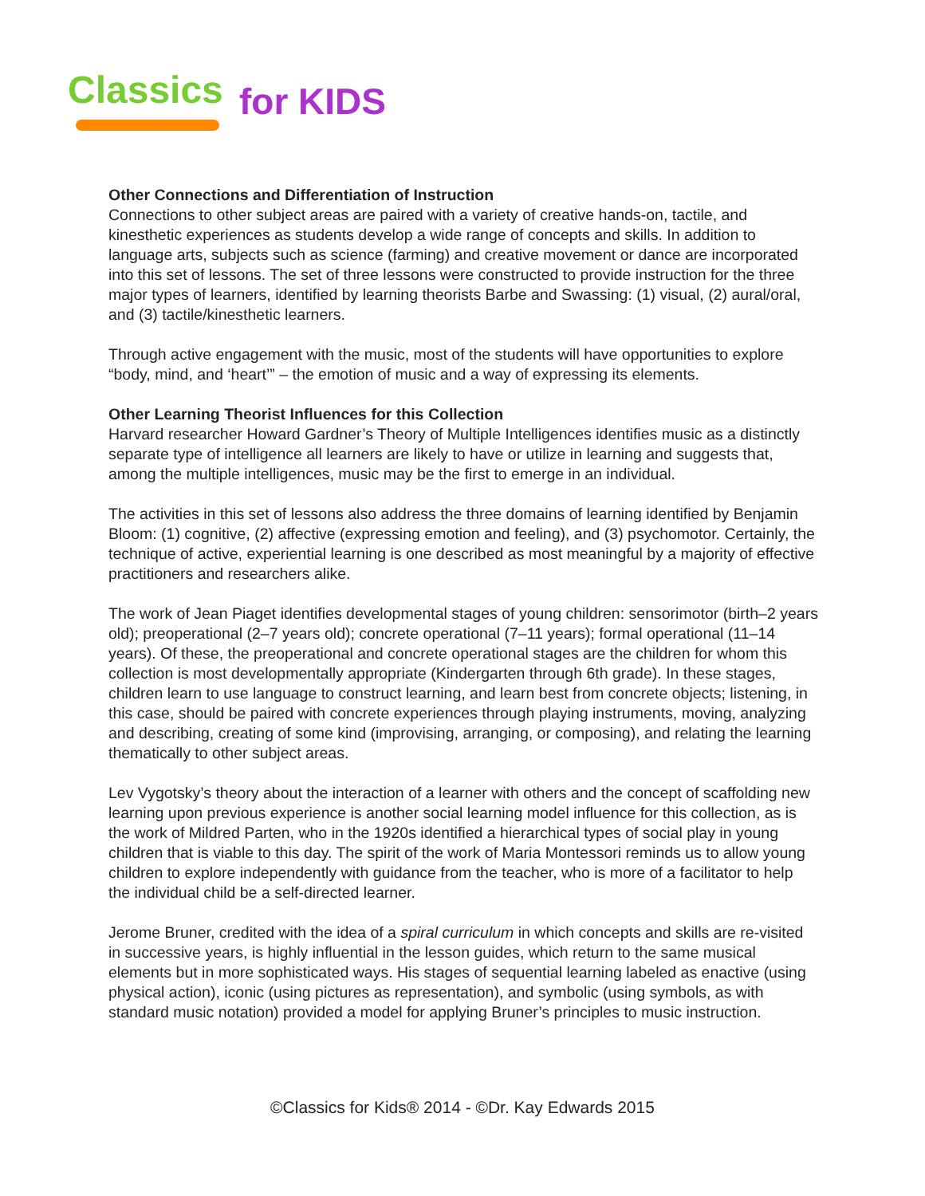Classics for KIDS
Other Connections and Differentiation of Instruction
Connections to other subject areas are paired with a variety of creative hands-on, tactile, and kinesthetic experiences as students develop a wide range of concepts and skills. In addition to language arts, subjects such as science (farming) and creative movement or dance are incorporated into this set of lessons. The set of three lessons were constructed to provide instruction for the three major types of learners, identified by learning theorists Barbe and Swassing: (1) visual, (2) aural/oral, and (3) tactile/kinesthetic learners.
Through active engagement with the music, most of the students will have opportunities to explore “body, mind, and ‘heart’” – the emotion of music and a way of expressing its elements.
Other Learning Theorist Influences for this Collection
Harvard researcher Howard Gardner’s Theory of Multiple Intelligences identifies music as a distinctly separate type of intelligence all learners are likely to have or utilize in learning and suggests that, among the multiple intelligences, music may be the first to emerge in an individual.
The activities in this set of lessons also address the three domains of learning identified by Benjamin Bloom: (1) cognitive, (2) affective (expressing emotion and feeling), and (3) psychomotor. Certainly, the technique of active, experiential learning is one described as most meaningful by a majority of effective practitioners and researchers alike.
The work of Jean Piaget identifies developmental stages of young children: sensorimotor (birth–2 years old); preoperational (2–7 years old); concrete operational (7–11 years); formal operational (11–14 years). Of these, the preoperational and concrete operational stages are the children for whom this collection is most developmentally appropriate (Kindergarten through 6th grade). In these stages, children learn to use language to construct learning, and learn best from concrete objects; listening, in this case, should be paired with concrete experiences through playing instruments, moving, analyzing and describing, creating of some kind (improvising, arranging, or composing), and relating the learning thematically to other subject areas.
Lev Vygotsky’s theory about the interaction of a learner with others and the concept of scaffolding new learning upon previous experience is another social learning model influence for this collection, as is the work of Mildred Parten, who in the 1920s identified a hierarchical types of social play in young children that is viable to this day. The spirit of the work of Maria Montessori reminds us to allow young children to explore independently with guidance from the teacher, who is more of a facilitator to help the individual child be a self-directed learner.
Jerome Bruner, credited with the idea of a spiral curriculum in which concepts and skills are re-visited in successive years, is highly influential in the lesson guides, which return to the same musical elements but in more sophisticated ways. His stages of sequential learning labeled as enactive (using physical action), iconic (using pictures as representation), and symbolic (using symbols, as with standard music notation) provided a model for applying Bruner’s principles to music instruction.
©Classics for Kids® 2014 - ©Dr. Kay Edwards 2015